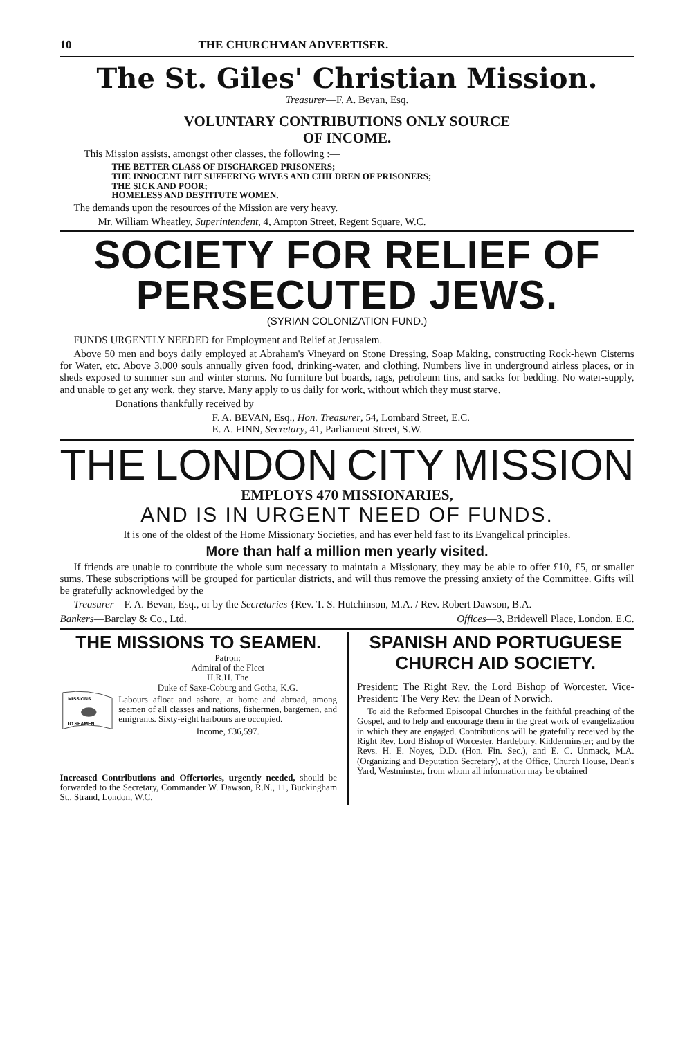10 THE CHURCHMAN ADVERTISER.
The St. Giles' Christian Mission.
Treasurer—F. A. Bevan, Esq.
VOLUNTARY CONTRIBUTIONS ONLY SOURCE
OF INCOME.
This Mission assists, amongst other classes, the following :—
THE BETTER CLASS OF DISCHARGED PRISONERS;
THE INNOCENT BUT SUFFERING WIVES AND CHILDREN OF PRISONERS;
THE SICK AND POOR;
HOMELESS AND DESTITUTE WOMEN.
The demands upon the resources of the Mission are very heavy.
Mr. William Wheatley, Superintendent, 4, Ampton Street, Regent Square, W.C.
SOCIETY FOR RELIEF OF PERSECUTED JEWS.
(SYRIAN COLONIZATION FUND.)
FUNDS URGENTLY NEEDED for Employment and Relief at Jerusalem.
Above 50 men and boys daily employed at Abraham's Vineyard on Stone Dressing, Soap Making, constructing Rock-hewn Cisterns for Water, etc. Above 3,000 souls annually given food, drinking-water, and clothing. Numbers live in underground airless places, or in sheds exposed to summer sun and winter storms. No furniture but boards, rags, petroleum tins, and sacks for bedding. No water-supply, and unable to get any work, they starve. Many apply to us daily for work, without which they must starve.
Donations thankfully received by
F. A. BEVAN, Esq., Hon. Treasurer, 54, Lombard Street, E.C.
E. A. FINN, Secretary, 41, Parliament Street, S.W.
THE LONDON CITY MISSION
EMPLOYS 470 MISSIONARIES,
AND IS IN URGENT NEED OF FUNDS.
It is one of the oldest of the Home Missionary Societies, and has ever held fast to its Evangelical principles.
More than half a million men yearly visited.
If friends are unable to contribute the whole sum necessary to maintain a Missionary, they may be able to offer £10, £5, or smaller sums. These subscriptions will be grouped for particular districts, and will thus remove the pressing anxiety of the Committee. Gifts will be gratefully acknowledged by the
Treasurer—F. A. Bevan, Esq., or by the Secretaries {Rev. T. S. Hutchinson, M.A. / Rev. Robert Dawson, B.A.
Bankers—Barclay & Co., Ltd. Offices—3, Bridewell Place, London, E.C.
THE MISSIONS TO SEAMEN.
MISSIONS
TO SEAMEN
Patron:
Admiral of the Fleet
H.R.H. The
Duke of Saxe-Coburg and Gotha, K.G.
Labours afloat and ashore, at home and abroad, among seamen of all classes and nations, fishermen, bargemen, and emigrants. Sixty-eight harbours are occupied.
Income, £36,597.
Increased Contributions and Offertories, urgently needed, should be forwarded to the Secretary, Commander W. Dawson, R.N., 11, Buckingham St., Strand, London, W.C.
SPANISH AND PORTUGUESE CHURCH AID SOCIETY.
President: The Right Rev. the Lord Bishop of Worcester. Vice-President: The Very Rev. the Dean of Norwich.
To aid the Reformed Episcopal Churches in the faithful preaching of the Gospel, and to help and encourage them in the great work of evangelization in which they are engaged. Contributions will be gratefully received by the Right Rev. Lord Bishop of Worcester, Hartlebury, Kidderminster; and by the Revs. H. E. Noyes, D.D. (Hon. Fin. Sec.), and E. C. Unmack, M.A. (Organizing and Deputation Secretary), at the Office, Church House, Dean's Yard, Westminster, from whom all information may be obtained